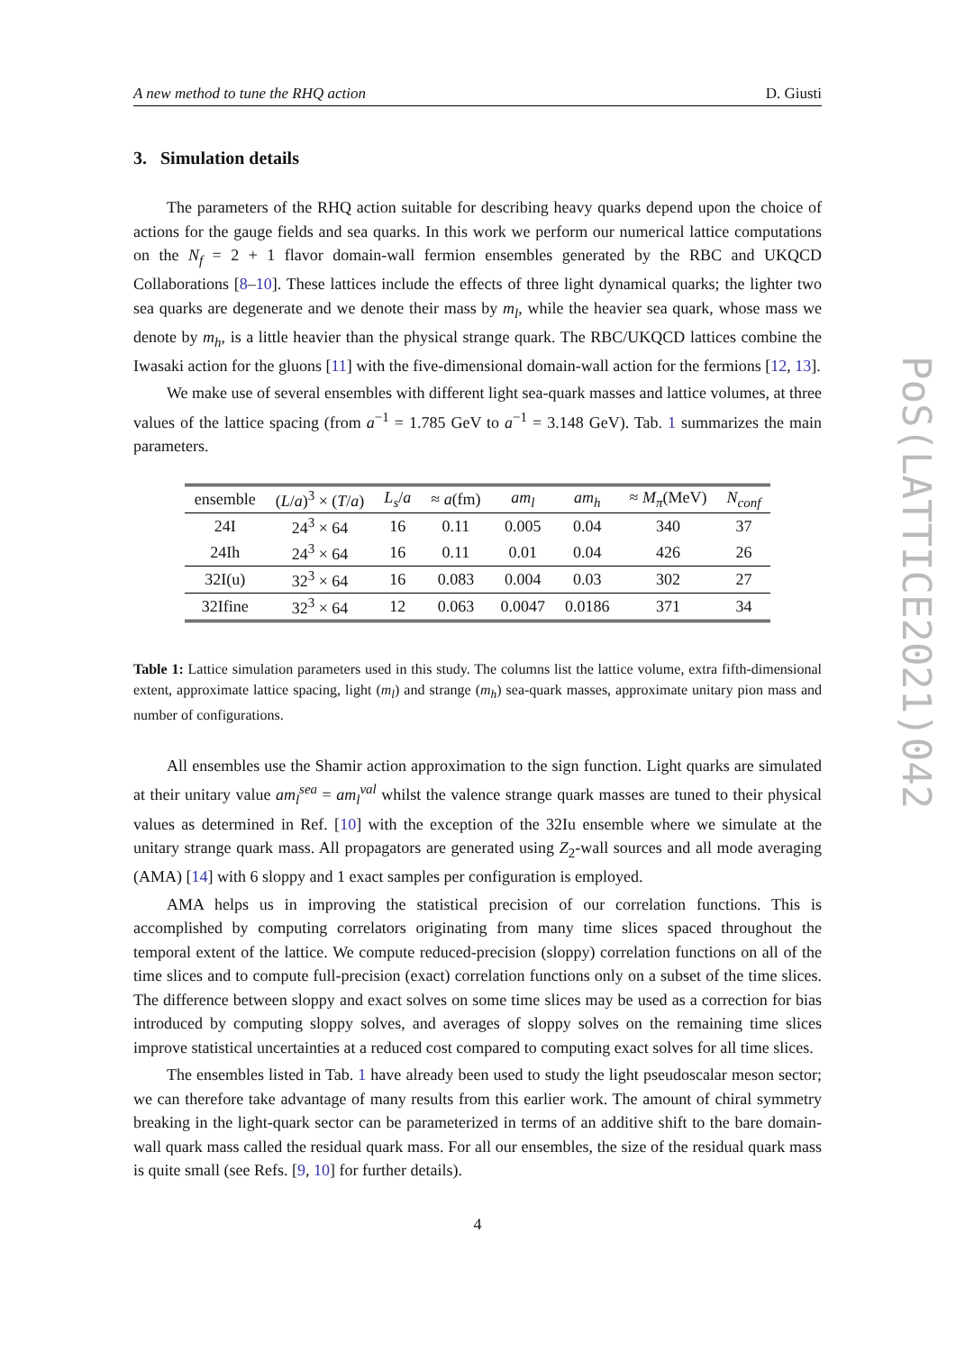A new method to tune the RHQ action D. Giusti
3. Simulation details
The parameters of the RHQ action suitable for describing heavy quarks depend upon the choice of actions for the gauge fields and sea quarks. In this work we perform our numerical lattice computations on the N<sub>f</sub> = 2 + 1 flavor domain-wall fermion ensembles generated by the RBC and UKQCD Collaborations [8–10]. These lattices include the effects of three light dynamical quarks; the lighter two sea quarks are degenerate and we denote their mass by m<sub>l</sub>, while the heavier sea quark, whose mass we denote by m<sub>h</sub>, is a little heavier than the physical strange quark. The RBC/UKQCD lattices combine the Iwasaki action for the gluons [11] with the five-dimensional domain-wall action for the fermions [12, 13].
We make use of several ensembles with different light sea-quark masses and lattice volumes, at three values of the lattice spacing (from a<sup>−1</sup> = 1.785 GeV to a<sup>−1</sup> = 3.148 GeV). Tab. 1 summarizes the main parameters.
| ensemble | ( L / a )<sup>3</sup> × ( T / a ) | L<sub>s</sub> / a | ≈ a (fm) | am<sub>l</sub> | am<sub>h</sub> | ≈ M<sub>π</sub> (MeV) | N<sub>conf</sub> |
| --- | --- | --- | --- | --- | --- | --- | --- |
| 24I | 24<sup>3</sup> × 64 | 16 | 0.11 | 0.005 | 0.04 | 340 | 37 |
| 24Ih | 24<sup>3</sup> × 64 | 16 | 0.11 | 0.01 | 0.04 | 426 | 26 |
| 32I(u) | 32<sup>3</sup> × 64 | 16 | 0.083 | 0.004 | 0.03 | 302 | 27 |
| 32Ifine | 32<sup>3</sup> × 64 | 12 | 0.063 | 0.0047 | 0.0186 | 371 | 34 |
Table 1: Lattice simulation parameters used in this study. The columns list the lattice volume, extra fifth-dimensional extent, approximate lattice spacing, light (m<sub>l</sub>) and strange (m<sub>h</sub>) sea-quark masses, approximate unitary pion mass and number of configurations.
All ensembles use the Shamir action approximation to the sign function. Light quarks are simulated at their unitary value am<sub>l</sub><sup>sea</sup> = am<sub>l</sub><sup>val</sup> whilst the valence strange quark masses are tuned to their physical values as determined in Ref. [10] with the exception of the 32Iu ensemble where we simulate at the unitary strange quark mass. All propagators are generated using Z<sub>2</sub>-wall sources and all mode averaging (AMA) [14] with 6 sloppy and 1 exact samples per configuration is employed.
AMA helps us in improving the statistical precision of our correlation functions. This is accomplished by computing correlators originating from many time slices spaced throughout the temporal extent of the lattice. We compute reduced-precision (sloppy) correlation functions on all of the time slices and to compute full-precision (exact) correlation functions only on a subset of the time slices. The difference between sloppy and exact solves on some time slices may be used as a correction for bias introduced by computing sloppy solves, and averages of sloppy solves on the remaining time slices improve statistical uncertainties at a reduced cost compared to computing exact solves for all time slices.
The ensembles listed in Tab. 1 have already been used to study the light pseudoscalar meson sector; we can therefore take advantage of many results from this earlier work. The amount of chiral symmetry breaking in the light-quark sector can be parameterized in terms of an additive shift to the bare domain-wall quark mass called the residual quark mass. For all our ensembles, the size of the residual quark mass is quite small (see Refs. [9, 10] for further details).
4
PoS(LATTICE2021)042